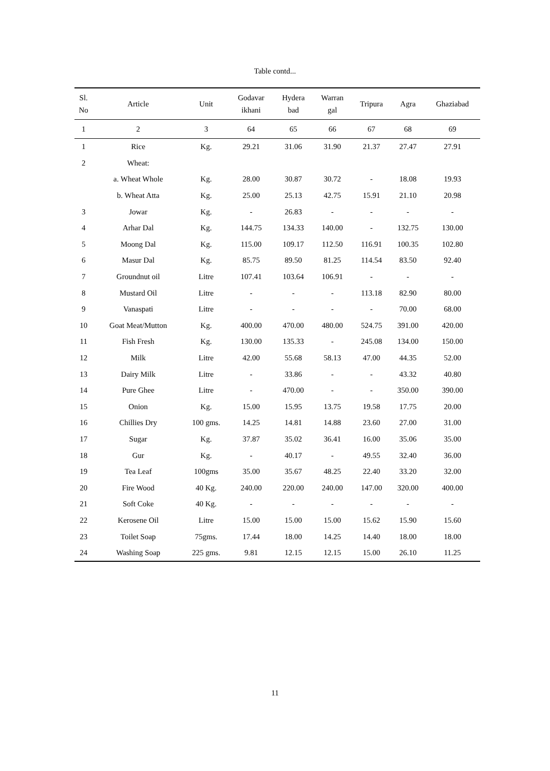Table contd...
| Sl. No | Article | Unit | Godavar ikhani | Hydera bad | Warran gal | Tripura | Agra | Ghaziabad |
| --- | --- | --- | --- | --- | --- | --- | --- | --- |
| 1 | 2 | 3 | 64 | 65 | 66 | 67 | 68 | 69 |
| 1 | Rice | Kg. | 29.21 | 31.06 | 31.90 | 21.37 | 27.47 | 27.91 |
| 2 | Wheat: | | | | | | | |
| | a. Wheat Whole | Kg. | 28.00 | 30.87 | 30.72 | - | 18.08 | 19.93 |
| | b. Wheat Atta | Kg. | 25.00 | 25.13 | 42.75 | 15.91 | 21.10 | 20.98 |
| 3 | Jowar | Kg. | - | 26.83 | - | - | - | - |
| 4 | Arhar Dal | Kg. | 144.75 | 134.33 | 140.00 | - | 132.75 | 130.00 |
| 5 | Moong Dal | Kg. | 115.00 | 109.17 | 112.50 | 116.91 | 100.35 | 102.80 |
| 6 | Masur Dal | Kg. | 85.75 | 89.50 | 81.25 | 114.54 | 83.50 | 92.40 |
| 7 | Groundnut oil | Litre | 107.41 | 103.64 | 106.91 | - | - | - |
| 8 | Mustard Oil | Litre | - | - | - | 113.18 | 82.90 | 80.00 |
| 9 | Vanaspati | Litre | - | - | - | - | 70.00 | 68.00 |
| 10 | Goat Meat/Mutton | Kg. | 400.00 | 470.00 | 480.00 | 524.75 | 391.00 | 420.00 |
| 11 | Fish Fresh | Kg. | 130.00 | 135.33 | - | 245.08 | 134.00 | 150.00 |
| 12 | Milk | Litre | 42.00 | 55.68 | 58.13 | 47.00 | 44.35 | 52.00 |
| 13 | Dairy Milk | Litre | - | 33.86 | - | - | 43.32 | 40.80 |
| 14 | Pure Ghee | Litre | - | 470.00 | - | - | 350.00 | 390.00 |
| 15 | Onion | Kg. | 15.00 | 15.95 | 13.75 | 19.58 | 17.75 | 20.00 |
| 16 | Chillies Dry | 100 gms. | 14.25 | 14.81 | 14.88 | 23.60 | 27.00 | 31.00 |
| 17 | Sugar | Kg. | 37.87 | 35.02 | 36.41 | 16.00 | 35.06 | 35.00 |
| 18 | Gur | Kg. | - | 40.17 | - | 49.55 | 32.40 | 36.00 |
| 19 | Tea Leaf | 100gms | 35.00 | 35.67 | 48.25 | 22.40 | 33.20 | 32.00 |
| 20 | Fire Wood | 40 Kg. | 240.00 | 220.00 | 240.00 | 147.00 | 320.00 | 400.00 |
| 21 | Soft Coke | 40 Kg. | - | - | - | - | - | - |
| 22 | Kerosene Oil | Litre | 15.00 | 15.00 | 15.00 | 15.62 | 15.90 | 15.60 |
| 23 | Toilet Soap | 75gms. | 17.44 | 18.00 | 14.25 | 14.40 | 18.00 | 18.00 |
| 24 | Washing Soap | 225 gms. | 9.81 | 12.15 | 12.15 | 15.00 | 26.10 | 11.25 |
11